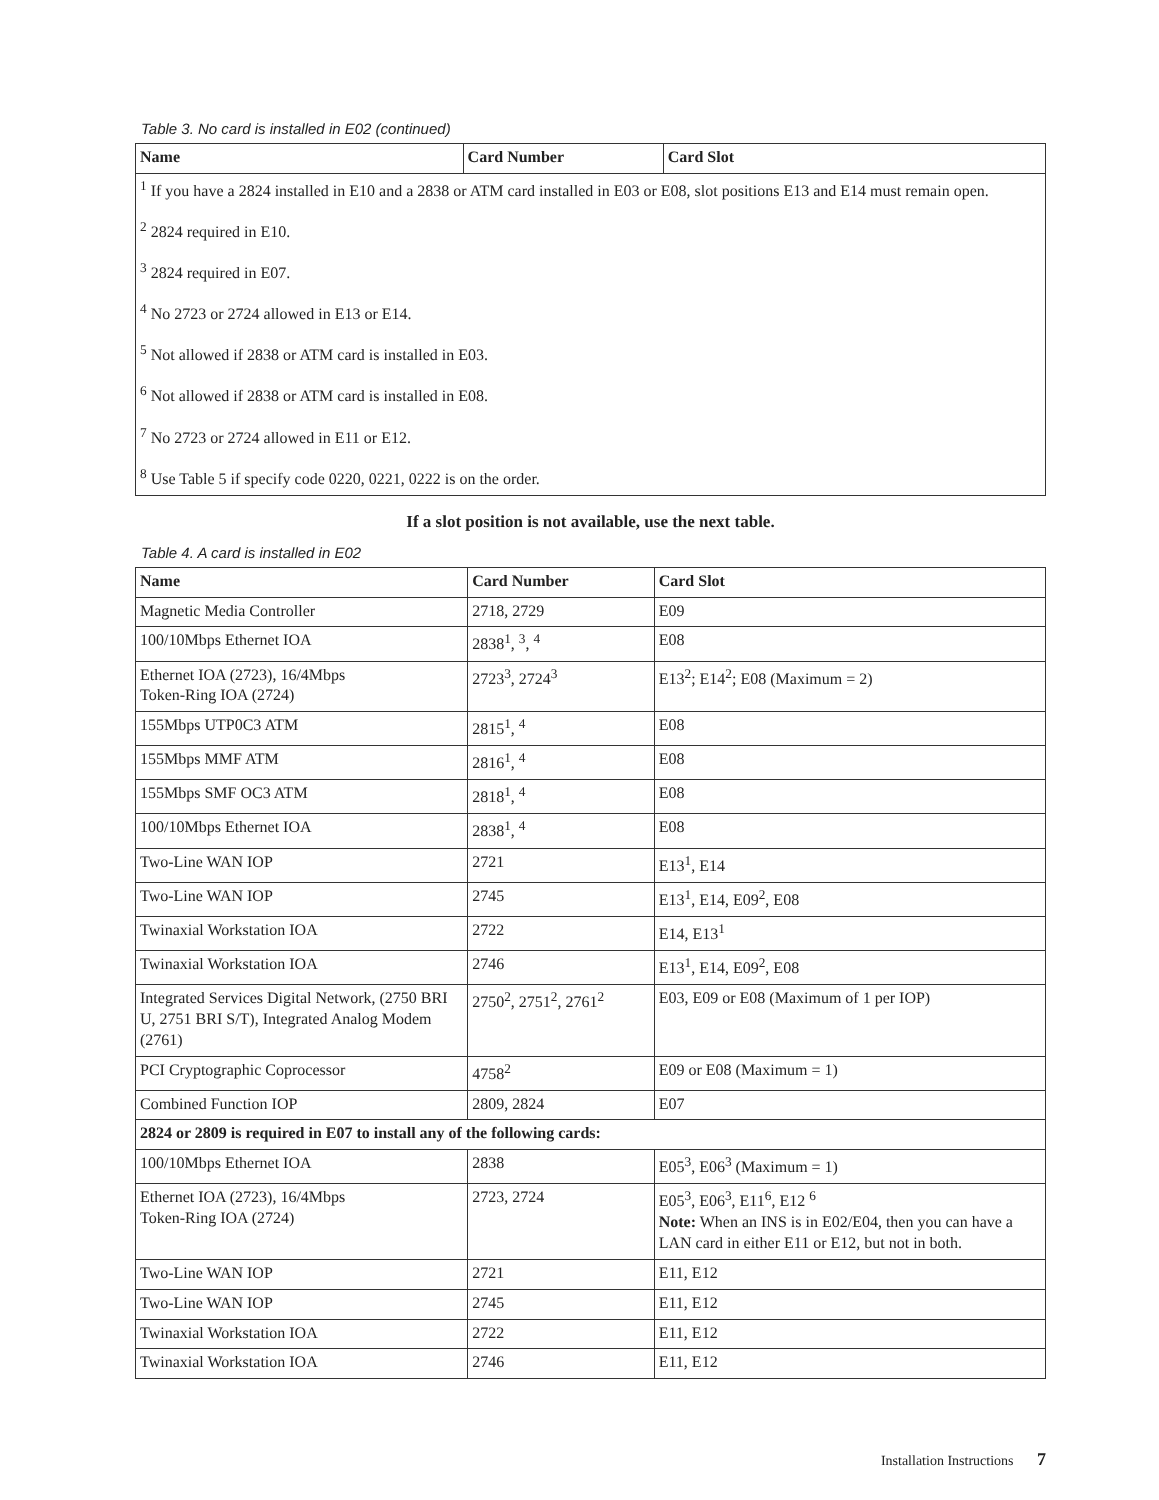Table 3. No card is installed in E02 (continued)
| Name | Card Number | Card Slot |
| --- | --- | --- |
| <sup>1</sup> If you have a 2824 installed in E10 and a 2838 or ATM card installed in E03 or E08, slot positions E13 and E14 must remain open. <sup>2</sup> 2824 required in E10. <sup>3</sup> 2824 required in E07. <sup>4</sup> No 2723 or 2724 allowed in E13 or E14. <sup>5</sup> Not allowed if 2838 or ATM card is installed in E03. <sup>6</sup> Not allowed if 2838 or ATM card is installed in E08. <sup>7</sup> No 2723 or 2724 allowed in E11 or E12. <sup>8</sup> Use Table 5 if specify code 0220, 0221, 0222 is on the order. | | |
If a slot position is not available, use the next table.
Table 4. A card is installed in E02
| Name | Card Number | Card Slot |
| --- | --- | --- |
| Magnetic Media Controller | 2718, 2729 | E09 |
| 100/10Mbps Ethernet IOA | 2838<sup>1</sup>, <sup>3</sup>, <sup>4</sup> | E08 |
| Ethernet IOA (2723), 16/4Mbps Token-Ring IOA (2724) | 2723<sup>3</sup>, 2724<sup>3</sup> | E13<sup>2</sup>; E14<sup>2</sup>; E08 (Maximum = 2) |
| 155Mbps UTP0C3 ATM | 2815<sup>1</sup>, <sup>4</sup> | E08 |
| 155Mbps MMF ATM | 2816<sup>1</sup>, <sup>4</sup> | E08 |
| 155Mbps SMF OC3 ATM | 2818<sup>1</sup>, <sup>4</sup> | E08 |
| 100/10Mbps Ethernet IOA | 2838<sup>1</sup>, <sup>4</sup> | E08 |
| Two-Line WAN IOP | 2721 | E13<sup>1</sup>, E14 |
| Two-Line WAN IOP | 2745 | E13<sup>1</sup>, E14, E09<sup>2</sup>, E08 |
| Twinaxial Workstation IOA | 2722 | E14, E13<sup>1</sup> |
| Twinaxial Workstation IOA | 2746 | E13<sup>1</sup>, E14, E09<sup>2</sup>, E08 |
| Integrated Services Digital Network, (2750 BRI U, 2751 BRI S/T), Integrated Analog Modem (2761) | 2750<sup>2</sup>, 2751<sup>2</sup>, 2761<sup>2</sup> | E03, E09 or E08 (Maximum of 1 per IOP) |
| PCI Cryptographic Coprocessor | 4758<sup>2</sup> | E09 or E08 (Maximum = 1) |
| Combined Function IOP | 2809, 2824 | E07 |
| 2824 or 2809 is required in E07 to install any of the following cards: | | |
| 100/10Mbps Ethernet IOA | 2838 | E05<sup>3</sup>, E06<sup>3</sup> (Maximum = 1) |
| Ethernet IOA (2723), 16/4Mbps Token-Ring IOA (2724) | 2723, 2724 | E05<sup>3</sup>, E06<sup>3</sup>, E11<sup>6</sup>, E12 <sup>6</sup> Note: When an INS is in E02/E04, then you can have a LAN card in either E11 or E12, but not in both. |
| Two-Line WAN IOP | 2721 | E11, E12 |
| Two-Line WAN IOP | 2745 | E11, E12 |
| Twinaxial Workstation IOA | 2722 | E11, E12 |
| Twinaxial Workstation IOA | 2746 | E11, E12 |
Installation Instructions 7